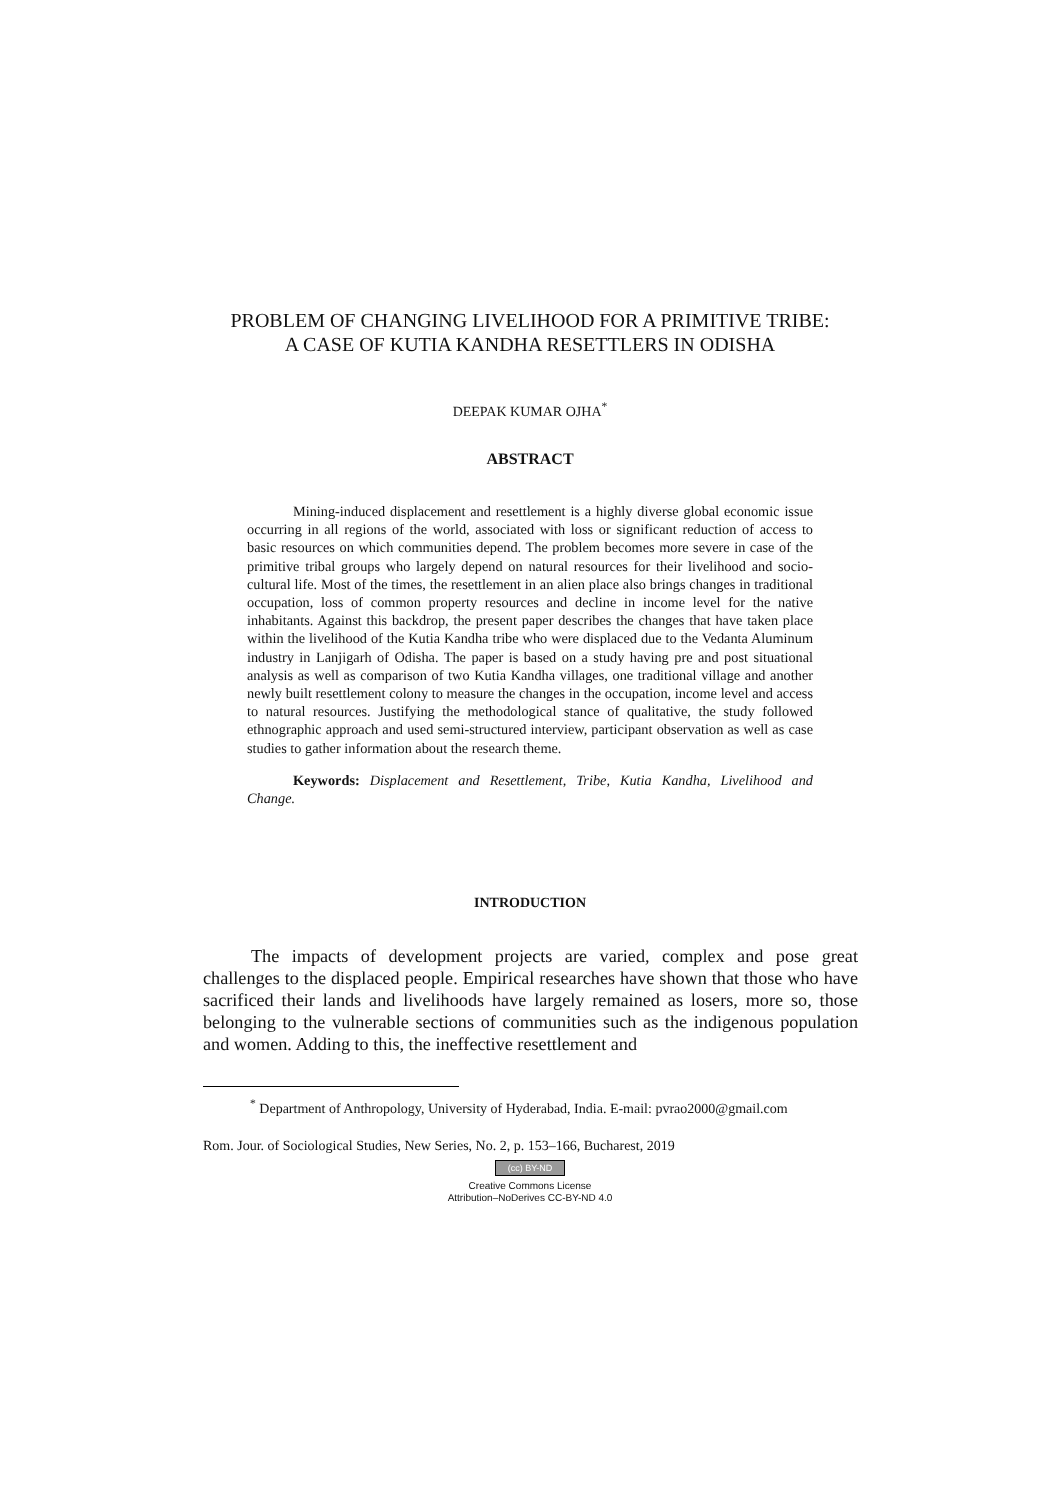PROBLEM OF CHANGING LIVELIHOOD FOR A PRIMITIVE TRIBE:
A CASE OF KUTIA KANDHA RESETTLERS IN ODISHA
DEEPAK KUMAR OJHA<sup>*</sup>
ABSTRACT
Mining-induced displacement and resettlement is a highly diverse global economic issue occurring in all regions of the world, associated with loss or significant reduction of access to basic resources on which communities depend. The problem becomes more severe in case of the primitive tribal groups who largely depend on natural resources for their livelihood and socio-cultural life. Most of the times, the resettlement in an alien place also brings changes in traditional occupation, loss of common property resources and decline in income level for the native inhabitants. Against this backdrop, the present paper describes the changes that have taken place within the livelihood of the Kutia Kandha tribe who were displaced due to the Vedanta Aluminum industry in Lanjigarh of Odisha. The paper is based on a study having pre and post situational analysis as well as comparison of two Kutia Kandha villages, one traditional village and another newly built resettlement colony to measure the changes in the occupation, income level and access to natural resources. Justifying the methodological stance of qualitative, the study followed ethnographic approach and used semi-structured interview, participant observation as well as case studies to gather information about the research theme.
Keywords: Displacement and Resettlement, Tribe, Kutia Kandha, Livelihood and Change.
INTRODUCTION
The impacts of development projects are varied, complex and pose great challenges to the displaced people. Empirical researches have shown that those who have sacrificed their lands and livelihoods have largely remained as losers, more so, those belonging to the vulnerable sections of communities such as the indigenous population and women. Adding to this, the ineffective resettlement and
<sup>*</sup> Department of Anthropology, University of Hyderabad, India. E-mail: pvrao2000@gmail.com
Rom. Jour. of Sociological Studies, New Series, No. 2, p. 153–166, Bucharest, 2019
(cc) BY-ND
Creative Commons License
Attribution–NoDerives CC-BY-ND 4.0